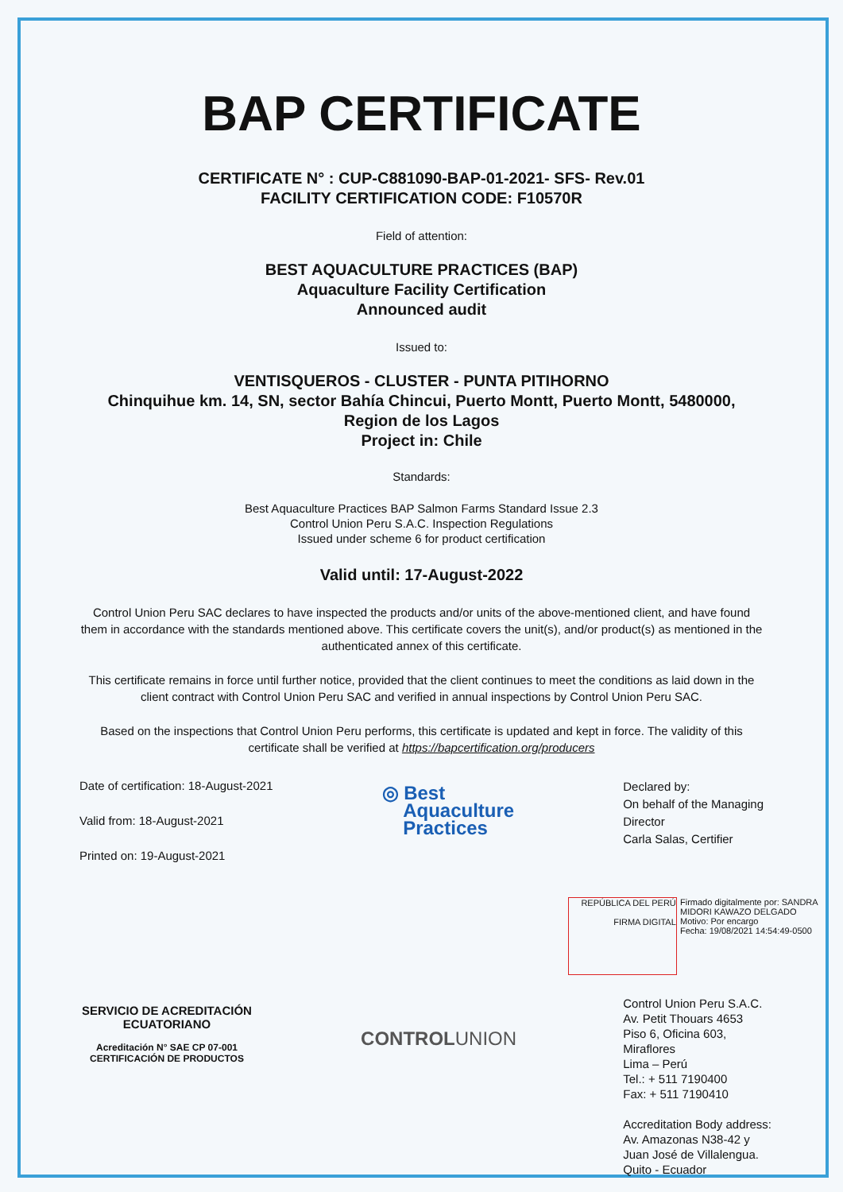BAP CERTIFICATE
CERTIFICATE N° : CUP-C881090-BAP-01-2021- SFS- Rev.01
FACILITY CERTIFICATION CODE: F10570R
Field of attention:
BEST AQUACULTURE PRACTICES (BAP)
Aquaculture Facility Certification
Announced audit
Issued to:
VENTISQUEROS - CLUSTER - PUNTA PITIHORNO
Chinquihue km. 14, SN, sector Bahía Chincui, Puerto Montt, Puerto Montt, 5480000,
Region de los Lagos
Project in: Chile
Standards:
Best Aquaculture Practices BAP Salmon Farms Standard Issue 2.3
Control Union Peru S.A.C. Inspection Regulations
Issued under scheme 6 for product certification
Valid until: 17-August-2022
Control Union Peru SAC declares to have inspected the products and/or units of the above-mentioned client, and have found them in accordance with the standards mentioned above. This certificate covers the unit(s), and/or product(s) as mentioned in the authenticated annex of this certificate.
This certificate remains in force until further notice, provided that the client continues to meet the conditions as laid down in the client contract with Control Union Peru SAC and verified in annual inspections by Control Union Peru SAC.
Based on the inspections that Control Union Peru performs, this certificate is updated and kept in force. The validity of this certificate shall be verified at https://bapcertification.org/producers
Date of certification: 18-August-2021
Valid from: 18-August-2021
Printed on: 19-August-2021
◎ Best
Aquaculture
Practices
Declared by:
On behalf of the Managing
Director
Carla Salas, Certifier
REPÚBLICA DEL PERÚ
FIRMA DIGITAL Firmado digitalmente por: SANDRA MIDORI KAWAZO DELGADO
Motivo: Por encargo
Fecha: 19/08/2021 14:54:49-0500
SERVICIO DE ACREDITACIÓN ECUATORIANO
Acreditación N° SAE CP 07-001
CERTIFICACIÓN DE PRODUCTOS
CONTROLUNION
Control Union Peru S.A.C.
Av. Petit Thouars 4653
Piso 6, Oficina 603,
Miraflores
Lima – Perú
Tel.: + 511 7190400
Fax: + 511 7190410
Accreditation Body address:
Av. Amazonas N38-42 y
Juan José de Villalengua.
Quito - Ecuador